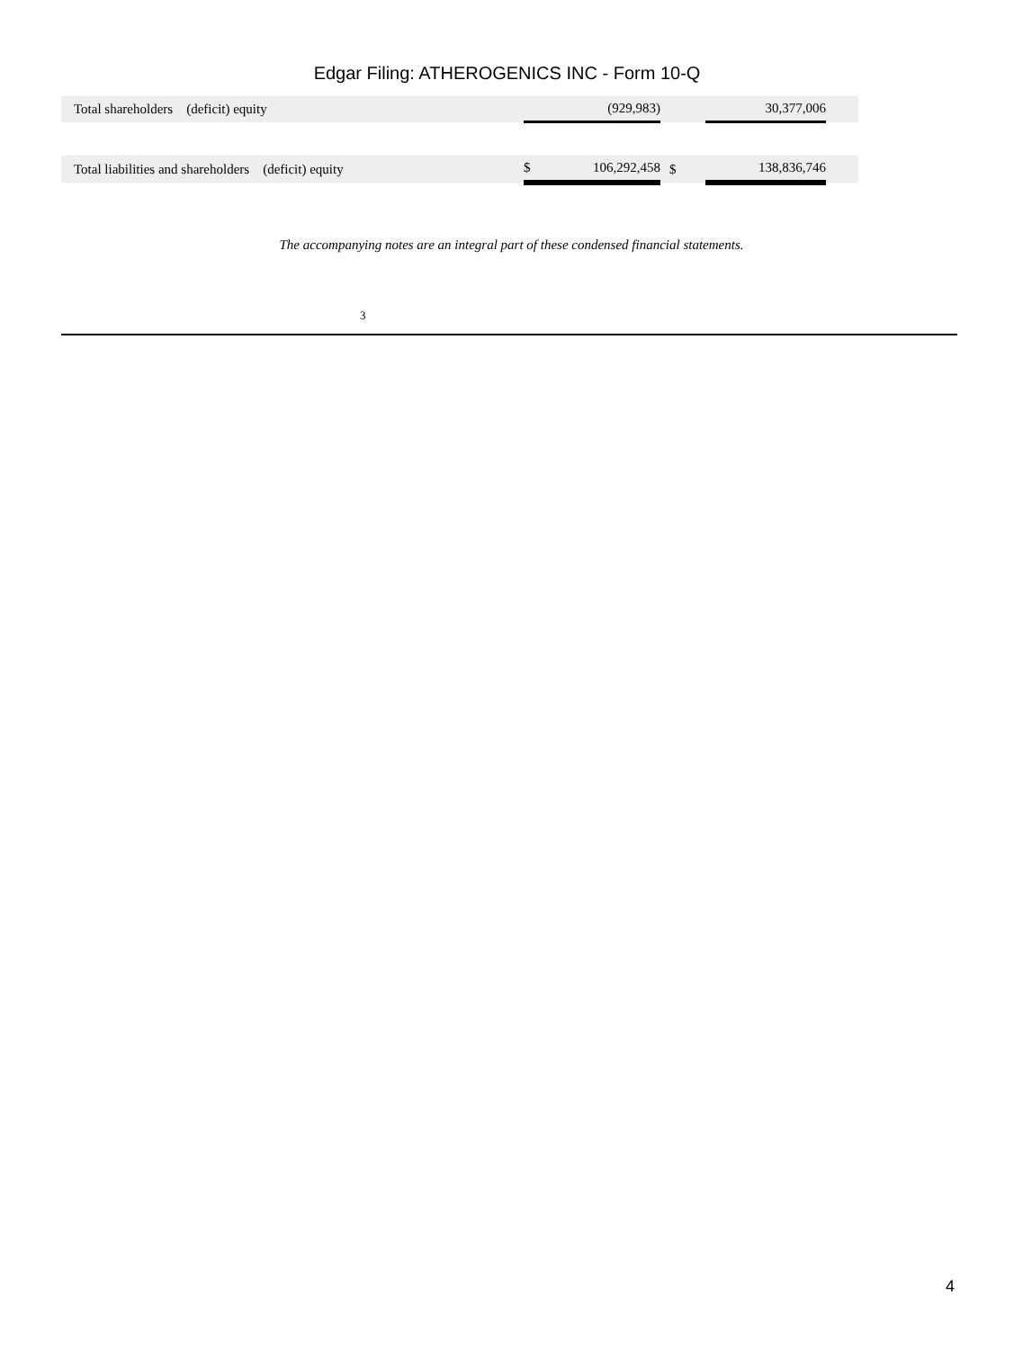Edgar Filing: ATHEROGENICS INC - Form 10-Q
| Total shareholders (deficit) equity | | (929,983) | | 30,377,006 | |
| Total liabilities and shareholders (deficit) equity | $ | 106,292,458 | $ | 138,836,746 | |
The accompanying notes are an integral part of these condensed financial statements.
3
4